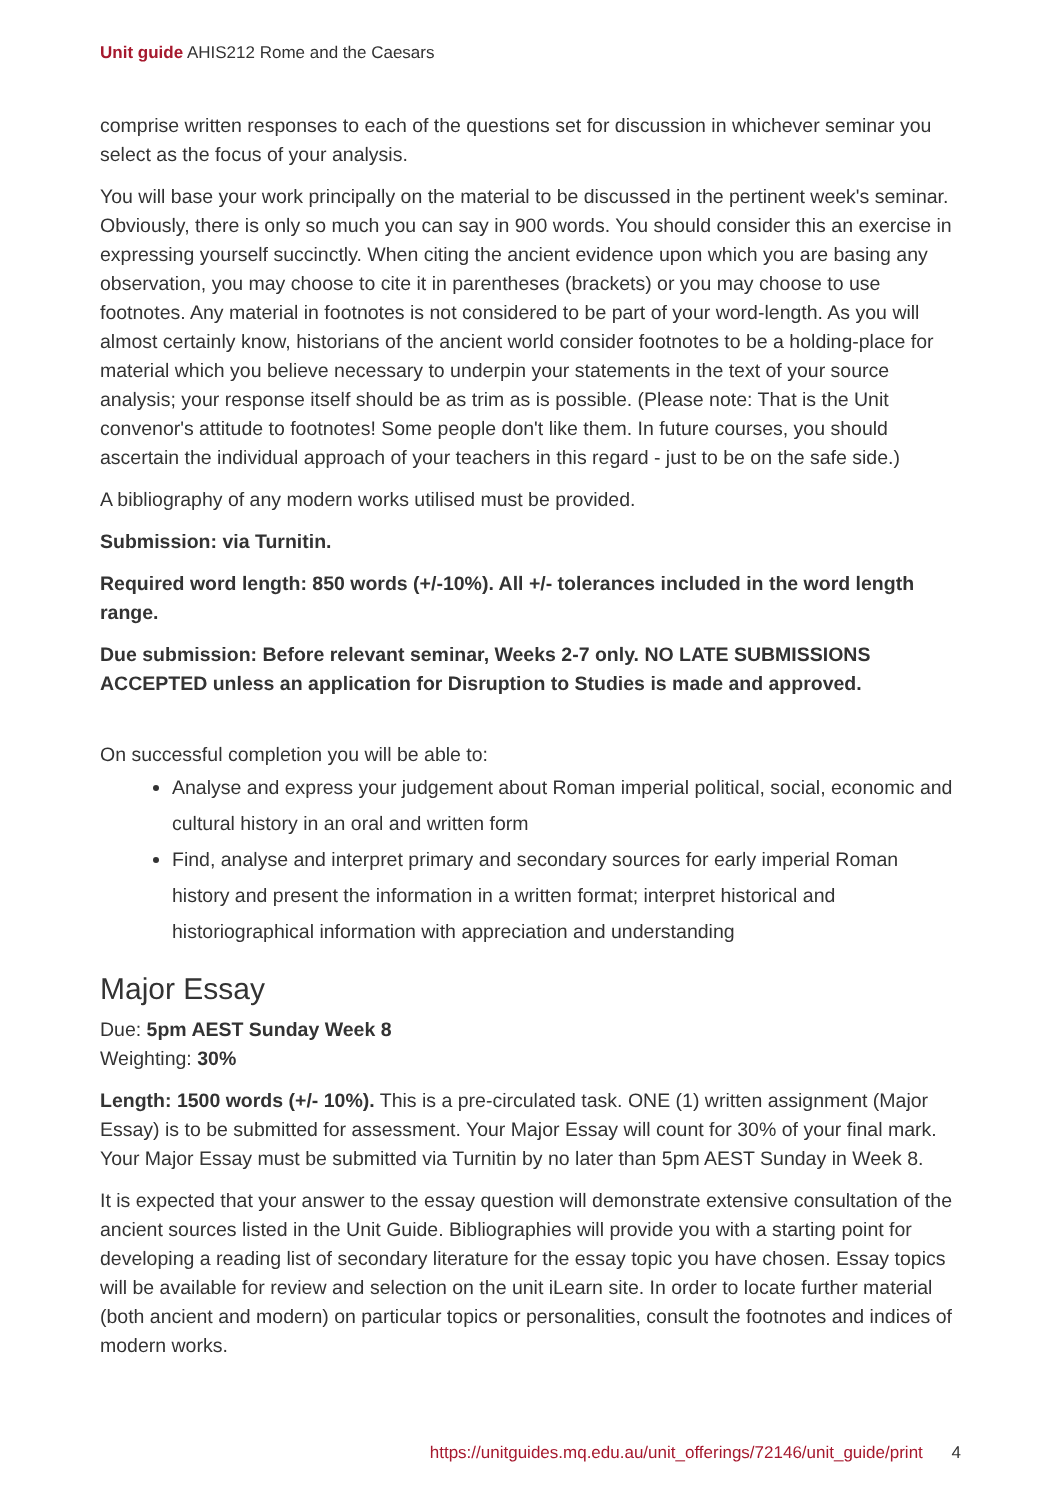Unit guide AHIS212 Rome and the Caesars
comprise written responses to each of the questions set for discussion in whichever seminar you select as the focus of your analysis.
You will base your work principally on the material to be discussed in the pertinent week's seminar. Obviously, there is only so much you can say in 900 words. You should consider this an exercise in expressing yourself succinctly. When citing the ancient evidence upon which you are basing any observation, you may choose to cite it in parentheses (brackets) or you may choose to use footnotes. Any material in footnotes is not considered to be part of your word-length. As you will almost certainly know, historians of the ancient world consider footnotes to be a holding-place for material which you believe necessary to underpin your statements in the text of your source analysis; your response itself should be as trim as is possible. (Please note: That is the Unit convenor's attitude to footnotes! Some people don't like them. In future courses, you should ascertain the individual approach of your teachers in this regard - just to be on the safe side.)
A bibliography of any modern works utilised must be provided.
Submission: via Turnitin.
Required word length: 850 words (+/-10%). All +/- tolerances included in the word length range.
Due submission: Before relevant seminar, Weeks 2-7 only. NO LATE SUBMISSIONS ACCEPTED unless an application for Disruption to Studies is made and approved.
On successful completion you will be able to:
Analyse and express your judgement about Roman imperial political, social, economic and cultural history in an oral and written form
Find, analyse and interpret primary and secondary sources for early imperial Roman history and present the information in a written format; interpret historical and historiographical information with appreciation and understanding
Major Essay
Due: 5pm AEST Sunday Week 8
Weighting: 30%
Length: 1500 words (+/- 10%). This is a pre-circulated task. ONE (1) written assignment (Major Essay) is to be submitted for assessment. Your Major Essay will count for 30% of your final mark. Your Major Essay must be submitted via Turnitin by no later than 5pm AEST Sunday in Week 8.
It is expected that your answer to the essay question will demonstrate extensive consultation of the ancient sources listed in the Unit Guide. Bibliographies will provide you with a starting point for developing a reading list of secondary literature for the essay topic you have chosen. Essay topics will be available for review and selection on the unit iLearn site. In order to locate further material (both ancient and modern) on particular topics or personalities, consult the footnotes and indices of modern works.
https://unitguides.mq.edu.au/unit_offerings/72146/unit_guide/print 4